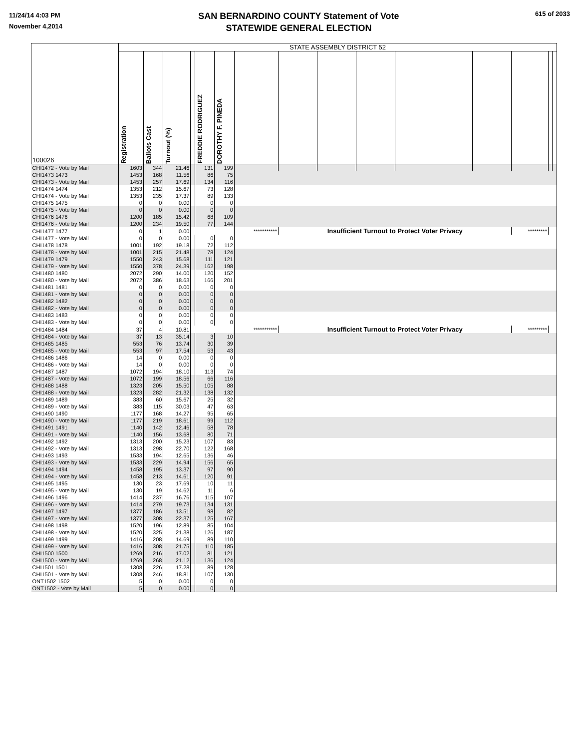11/24/14 4:03 PM
November 4,2014
SAN BERNARDINO COUNTY Statement of Vote
STATEWIDE GENERAL ELECTION
615 of 2033
| 100026 | STATE ASSEMBLY DISTRICT 52 | | | | | | | | | | | | | | | |
| --- | --- | --- | --- | --- | --- | --- | --- | --- | --- | --- | --- | --- | --- | --- | --- | --- |
| | Registration | Ballots Cast | Turnout (%) | | FREDDIE RODRIGUEZ | DOROTHY F. PINEDA | | | | | | | | | | |
| CHI1472 - Vote by Mail | 1603 | 344 | 21.46 | | 131 | 199 | | | | | | | | | | |
| CHI1473 1473 | 1453 | 168 | 11.56 | | 86 | 75 | | | | | | | | | | |
| CHI1473 - Vote by Mail | 1453 | 257 | 17.69 | | 134 | 116 | | | | | | | | | | |
| CHI1474 1474 | 1353 | 212 | 15.67 | | 73 | 128 | | | | | | | | | | |
| CHI1474 - Vote by Mail | 1353 | 235 | 17.37 | | 89 | 133 | | | | | | | | | | |
| CHI1475 1475 | 0 | 0 | 0.00 | | 0 | 0 | | | | | | | | | | |
| CHI1475 - Vote by Mail | 0 | 0 | 0.00 | | 0 | 0 | | | | | | | | | | |
| CHI1476 1476 | 1200 | 185 | 15.42 | | 68 | 109 | | | | | | | | | | |
| CHI1476 - Vote by Mail | 1200 | 234 | 19.50 | | 77 | 144 | | | | | | | | | | |
| CHI1477 1477 | 0 | 1 | 0.00 | | | | *********** | Insufficient Turnout to Protect Voter Privacy | | | | | | ********* | | |
| CHI1477 - Vote by Mail | 0 | 0 | 0.00 | | 0 | 0 | | | | | | | | | | |
| CHI1478 1478 | 1001 | 192 | 19.18 | | 72 | 112 | | | | | | | | | | |
| CHI1478 - Vote by Mail | 1001 | 215 | 21.48 | | 78 | 124 | | | | | | | | | | |
| CHI1479 1479 | 1550 | 243 | 15.68 | | 111 | 121 | | | | | | | | | | |
| CHI1479 - Vote by Mail | 1550 | 378 | 24.39 | | 162 | 198 | | | | | | | | | | |
| CHI1480 1480 | 2072 | 290 | 14.00 | | 120 | 152 | | | | | | | | | | |
| CHI1480 - Vote by Mail | 2072 | 386 | 18.63 | | 166 | 201 | | | | | | | | | | |
| CHI1481 1481 | 0 | 0 | 0.00 | | 0 | 0 | | | | | | | | | | |
| CHI1481 - Vote by Mail | 0 | 0 | 0.00 | | 0 | 0 | | | | | | | | | | |
| CHI1482 1482 | 0 | 0 | 0.00 | | 0 | 0 | | | | | | | | | | |
| CHI1482 - Vote by Mail | 0 | 0 | 0.00 | | 0 | 0 | | | | | | | | | | |
| CHI1483 1483 | 0 | 0 | 0.00 | | 0 | 0 | | | | | | | | | | |
| CHI1483 - Vote by Mail | 0 | 0 | 0.00 | | 0 | 0 | | | | | | | | | | |
| CHI1484 1484 | 37 | 4 | 10.81 | | | | *********** | Insufficient Turnout to Protect Voter Privacy | | | | | | ********* | | |
| CHI1484 - Vote by Mail | 37 | 13 | 35.14 | | 3 | 10 | | | | | | | | | | |
| CHI1485 1485 | 553 | 76 | 13.74 | | 30 | 39 | | | | | | | | | | |
| CHI1485 - Vote by Mail | 553 | 97 | 17.54 | | 53 | 43 | | | | | | | | | | |
| CHI1486 1486 | 14 | 0 | 0.00 | | 0 | 0 | | | | | | | | | | |
| CHI1486 - Vote by Mail | 14 | 0 | 0.00 | | 0 | 0 | | | | | | | | | | |
| CHI1487 1487 | 1072 | 194 | 18.10 | | 113 | 74 | | | | | | | | | | |
| CHI1487 - Vote by Mail | 1072 | 199 | 18.56 | | 66 | 116 | | | | | | | | | | |
| CHI1488 1488 | 1323 | 205 | 15.50 | | 105 | 88 | | | | | | | | | | |
| CHI1488 - Vote by Mail | 1323 | 282 | 21.32 | | 138 | 132 | | | | | | | | | | |
| CHI1489 1489 | 383 | 60 | 15.67 | | 25 | 32 | | | | | | | | | | |
| CHI1489 - Vote by Mail | 383 | 115 | 30.03 | | 47 | 63 | | | | | | | | | | |
| CHI1490 1490 | 1177 | 168 | 14.27 | | 95 | 65 | | | | | | | | | | |
| CHI1490 - Vote by Mail | 1177 | 219 | 18.61 | | 99 | 112 | | | | | | | | | | |
| CHI1491 1491 | 1140 | 142 | 12.46 | | 58 | 78 | | | | | | | | | | |
| CHI1491 - Vote by Mail | 1140 | 156 | 13.68 | | 80 | 71 | | | | | | | | | | |
| CHI1492 1492 | 1313 | 200 | 15.23 | | 107 | 83 | | | | | | | | | | |
| CHI1492 - Vote by Mail | 1313 | 298 | 22.70 | | 122 | 168 | | | | | | | | | | |
| CHI1493 1493 | 1533 | 194 | 12.65 | | 136 | 46 | | | | | | | | | | |
| CHI1493 - Vote by Mail | 1533 | 229 | 14.94 | | 156 | 65 | | | | | | | | | | |
| CHI1494 1494 | 1458 | 195 | 13.37 | | 97 | 90 | | | | | | | | | | |
| CHI1494 - Vote by Mail | 1458 | 213 | 14.61 | | 120 | 91 | | | | | | | | | | |
| CHI1495 1495 | 130 | 23 | 17.69 | | 10 | 11 | | | | | | | | | | |
| CHI1495 - Vote by Mail | 130 | 19 | 14.62 | | 11 | 6 | | | | | | | | | | |
| CHI1496 1496 | 1414 | 237 | 16.76 | | 115 | 107 | | | | | | | | | | |
| CHI1496 - Vote by Mail | 1414 | 279 | 19.73 | | 134 | 131 | | | | | | | | | | |
| CHI1497 1497 | 1377 | 186 | 13.51 | | 98 | 82 | | | | | | | | | | |
| CHI1497 - Vote by Mail | 1377 | 308 | 22.37 | | 125 | 167 | | | | | | | | | | |
| CHI1498 1498 | 1520 | 196 | 12.89 | | 85 | 104 | | | | | | | | | | |
| CHI1498 - Vote by Mail | 1520 | 325 | 21.38 | | 126 | 187 | | | | | | | | | | |
| CHI1499 1499 | 1416 | 208 | 14.69 | | 89 | 110 | | | | | | | | | | |
| CHI1499 - Vote by Mail | 1416 | 308 | 21.75 | | 110 | 185 | | | | | | | | | | |
| CHI1500 1500 | 1269 | 216 | 17.02 | | 81 | 121 | | | | | | | | | | |
| CHI1500 - Vote by Mail | 1269 | 268 | 21.12 | | 136 | 124 | | | | | | | | | | |
| CHI1501 1501 | 1308 | 226 | 17.28 | | 89 | 128 | | | | | | | | | | |
| CHI1501 - Vote by Mail | 1308 | 246 | 18.81 | | 107 | 130 | | | | | | | | | | |
| ONT1502 1502 | 5 | 0 | 0.00 | | 0 | 0 | | | | | | | | | | |
| ONT1502 - Vote by Mail | 5 | 0 | 0.00 | | 0 | 0 | | | | | | | | | | |